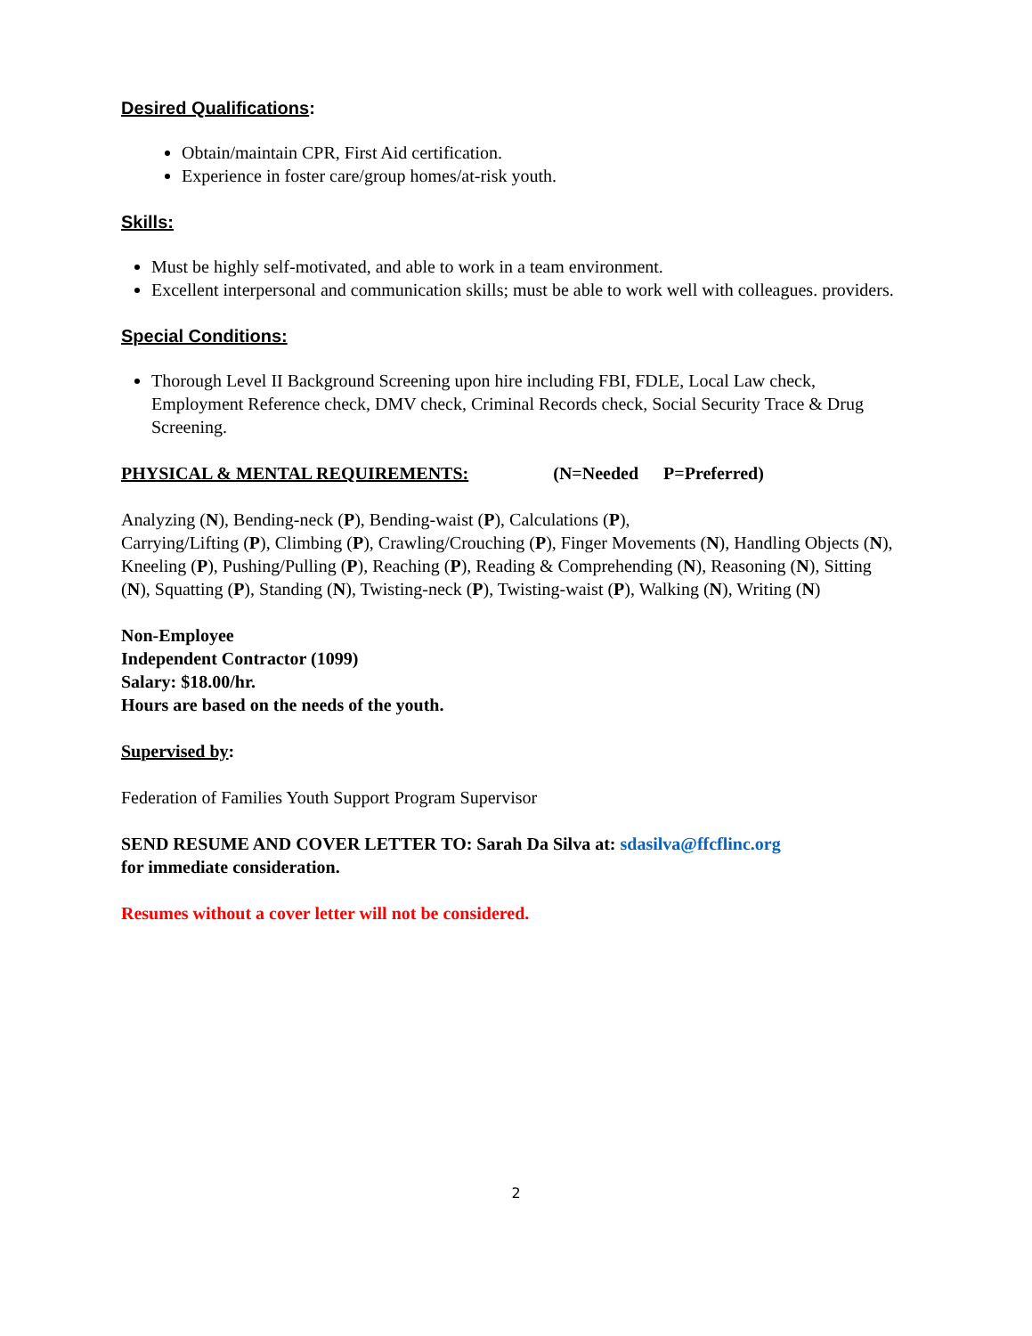Desired Qualifications:
Obtain/maintain CPR, First Aid certification.
Experience in foster care/group homes/at-risk youth.
Skills:
Must be highly self-motivated, and able to work in a team environment.
Excellent interpersonal and communication skills; must be able to work well with colleagues. providers.
Special Conditions:
Thorough Level II Background Screening upon hire including FBI, FDLE, Local Law check, Employment Reference check, DMV check, Criminal Records check, Social Security Trace & Drug Screening.
PHYSICAL & MENTAL REQUIREMENTS: (N=Needed P=Preferred)
Analyzing (N), Bending-neck (P), Bending-waist (P), Calculations (P),
Carrying/Lifting (P), Climbing (P), Crawling/Crouching (P), Finger Movements (N), Handling Objects (N), Kneeling (P), Pushing/Pulling (P), Reaching (P), Reading & Comprehending (N), Reasoning (N), Sitting (N), Squatting (P), Standing (N), Twisting-neck (P), Twisting-waist (P), Walking (N), Writing (N)
Non-Employee
Independent Contractor (1099)
Salary: $18.00/hr.
Hours are based on the needs of the youth.
Supervised by:
Federation of Families Youth Support Program Supervisor
SEND RESUME AND COVER LETTER TO: Sarah Da Silva at: sdasilva@ffcflinc.org
for immediate consideration.
Resumes without a cover letter will not be considered.
2